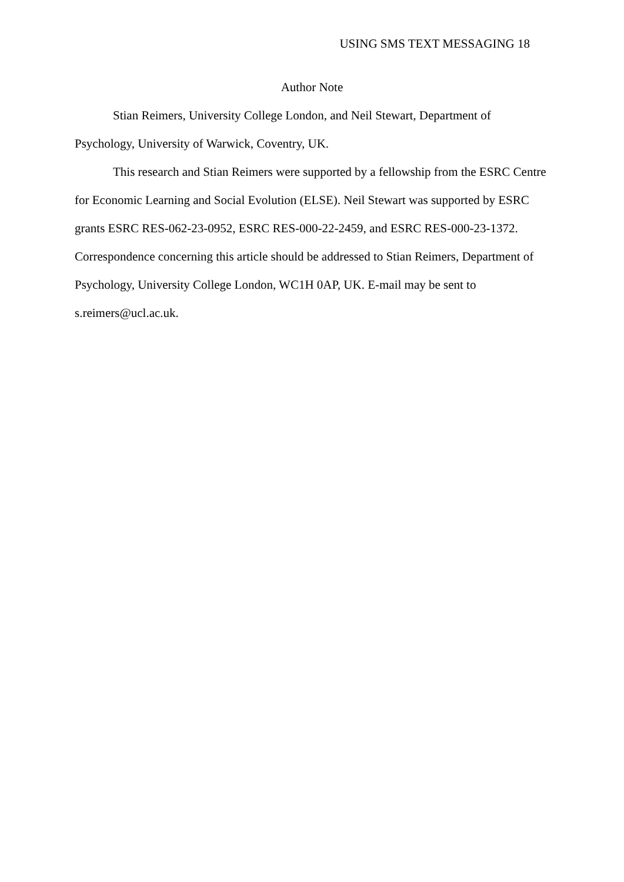USING SMS TEXT MESSAGING 18
Author Note
Stian Reimers, University College London, and Neil Stewart, Department of Psychology, University of Warwick, Coventry, UK.
This research and Stian Reimers were supported by a fellowship from the ESRC Centre for Economic Learning and Social Evolution (ELSE). Neil Stewart was supported by ESRC grants ESRC RES-062-23-0952, ESRC RES-000-22-2459, and ESRC RES-000-23-1372. Correspondence concerning this article should be addressed to Stian Reimers, Department of Psychology, University College London, WC1H 0AP, UK. E-mail may be sent to s.reimers@ucl.ac.uk.